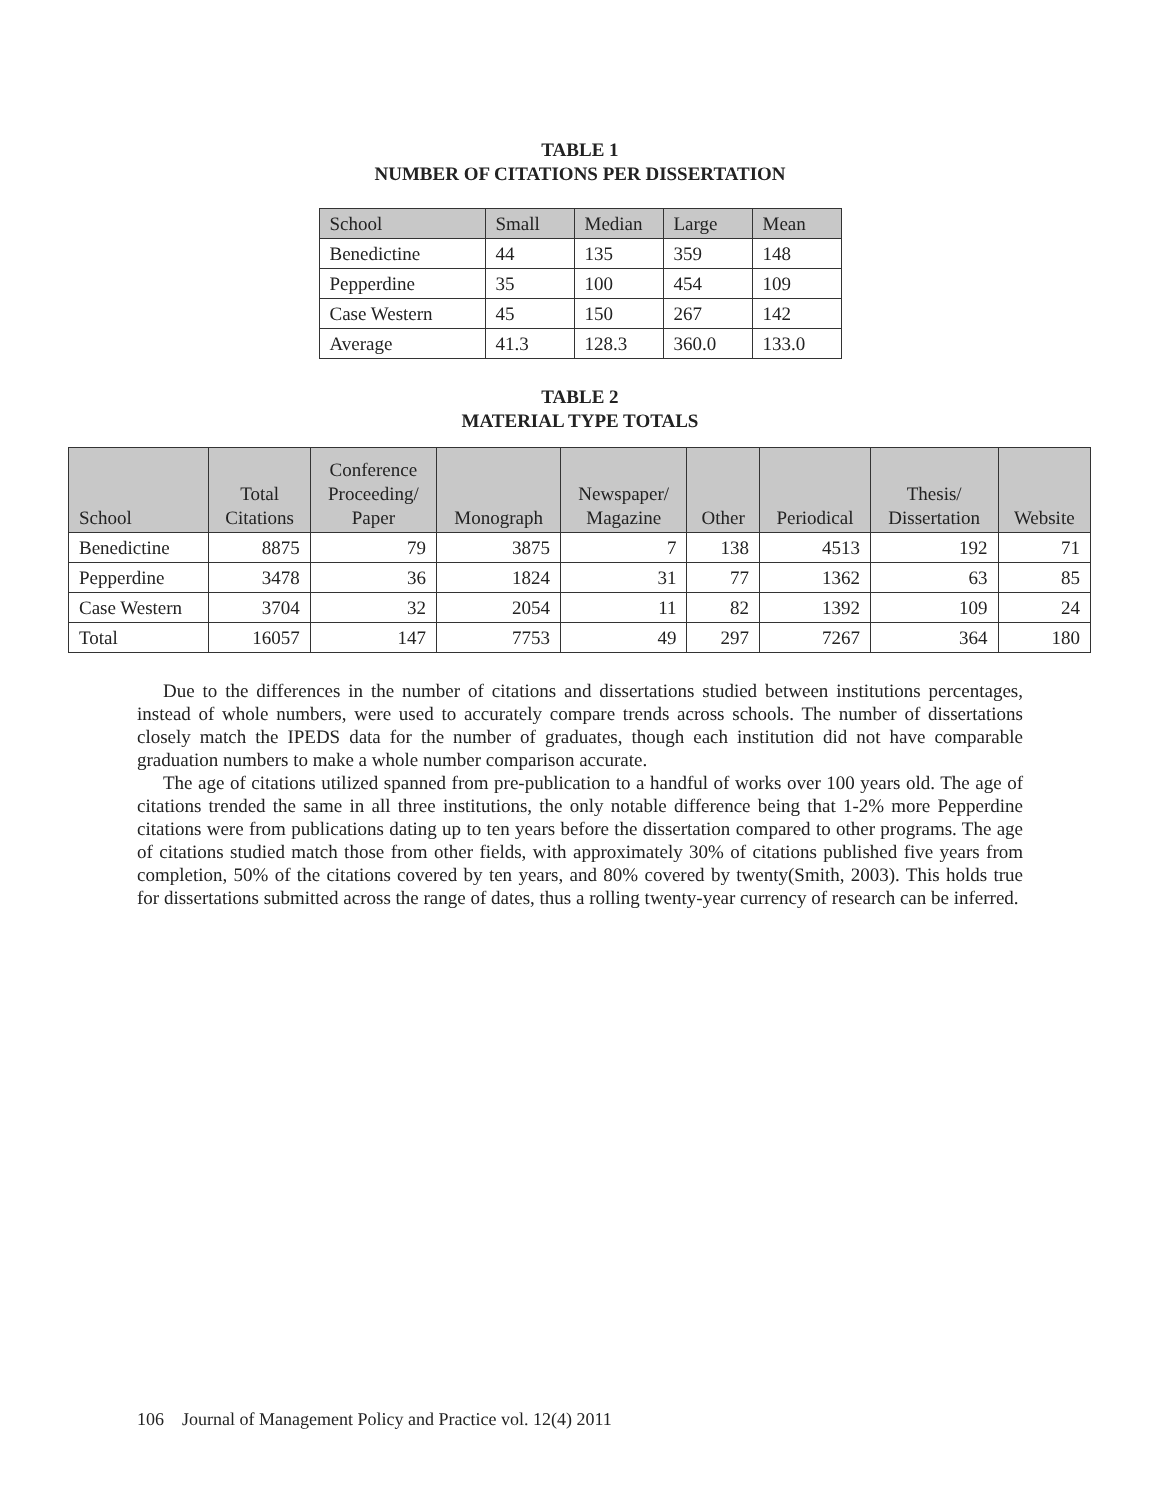TABLE 1
NUMBER OF CITATIONS PER DISSERTATION
| School | Small | Median | Large | Mean |
| --- | --- | --- | --- | --- |
| Benedictine | 44 | 135 | 359 | 148 |
| Pepperdine | 35 | 100 | 454 | 109 |
| Case Western | 45 | 150 | 267 | 142 |
| Average | 41.3 | 128.3 | 360.0 | 133.0 |
TABLE 2
MATERIAL TYPE TOTALS
| School | Total Citations | Conference Proceeding/ Paper | Monograph | Newspaper/ Magazine | Other | Periodical | Thesis/ Dissertation | Website |
| --- | --- | --- | --- | --- | --- | --- | --- | --- |
| Benedictine | 8875 | 79 | 3875 | 7 | 138 | 4513 | 192 | 71 |
| Pepperdine | 3478 | 36 | 1824 | 31 | 77 | 1362 | 63 | 85 |
| Case Western | 3704 | 32 | 2054 | 11 | 82 | 1392 | 109 | 24 |
| Total | 16057 | 147 | 7753 | 49 | 297 | 7267 | 364 | 180 |
Due to the differences in the number of citations and dissertations studied between institutions percentages, instead of whole numbers, were used to accurately compare trends across schools. The number of dissertations closely match the IPEDS data for the number of graduates, though each institution did not have comparable graduation numbers to make a whole number comparison accurate.
The age of citations utilized spanned from pre-publication to a handful of works over 100 years old. The age of citations trended the same in all three institutions, the only notable difference being that 1-2% more Pepperdine citations were from publications dating up to ten years before the dissertation compared to other programs. The age of citations studied match those from other fields, with approximately 30% of citations published five years from completion, 50% of the citations covered by ten years, and 80% covered by twenty(Smith, 2003). This holds true for dissertations submitted across the range of dates, thus a rolling twenty-year currency of research can be inferred.
106 Journal of Management Policy and Practice vol. 12(4) 2011